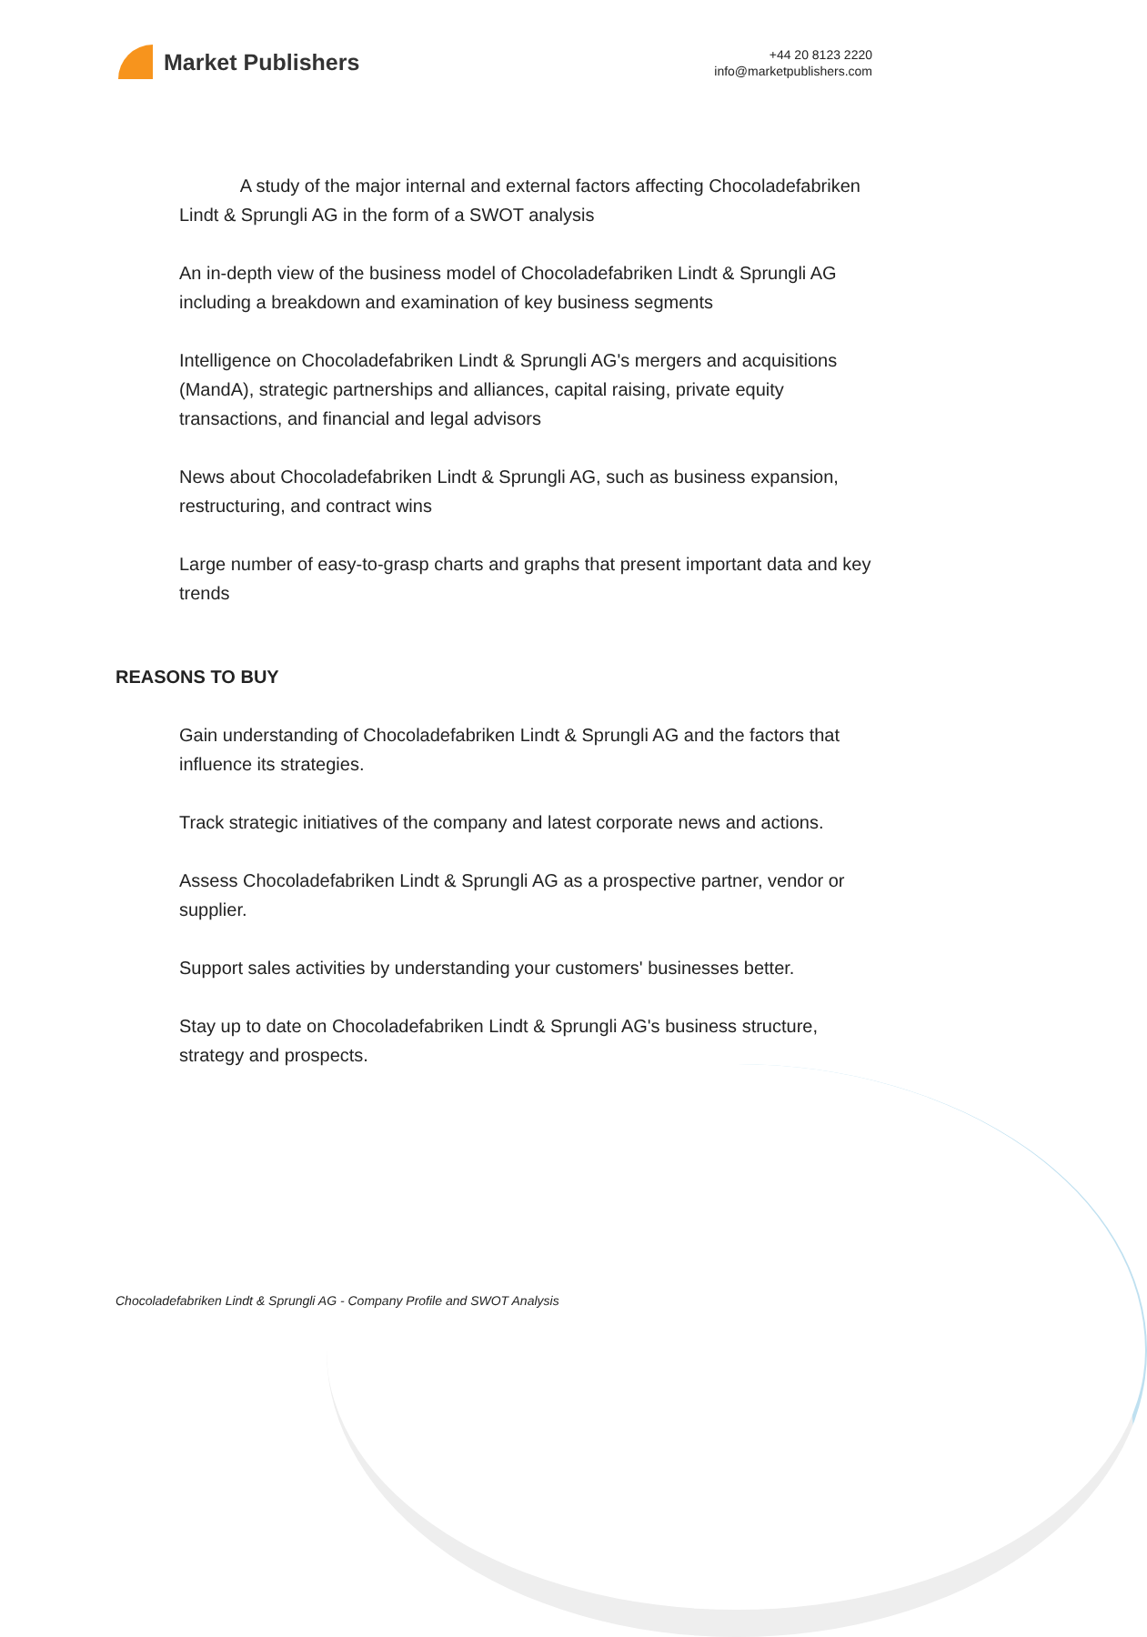Market Publishers
+44 20 8123 2220
info@marketpublishers.com
A study of the major internal and external factors affecting Chocoladefabriken Lindt & Sprungli AG in the form of a SWOT analysis
An in-depth view of the business model of Chocoladefabriken Lindt & Sprungli AG including a breakdown and examination of key business segments
Intelligence on Chocoladefabriken Lindt & Sprungli AG's mergers and acquisitions (MandA), strategic partnerships and alliances, capital raising, private equity transactions, and financial and legal advisors
News about Chocoladefabriken Lindt & Sprungli AG, such as business expansion, restructuring, and contract wins
Large number of easy-to-grasp charts and graphs that present important data and key trends
REASONS TO BUY
Gain understanding of Chocoladefabriken Lindt & Sprungli AG and the factors that influence its strategies.
Track strategic initiatives of the company and latest corporate news and actions.
Assess Chocoladefabriken Lindt & Sprungli AG as a prospective partner, vendor or supplier.
Support sales activities by understanding your customers' businesses better.
Stay up to date on Chocoladefabriken Lindt & Sprungli AG's business structure, strategy and prospects.
Chocoladefabriken Lindt & Sprungli AG - Company Profile and SWOT Analysis